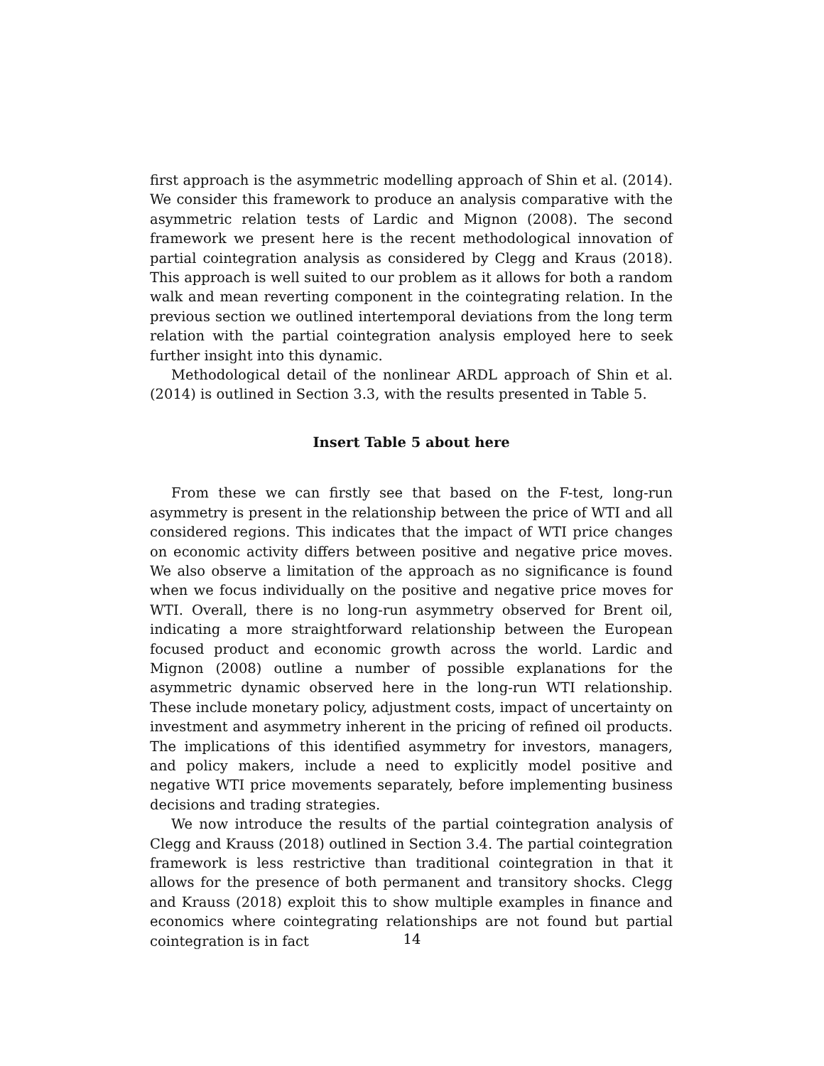first approach is the asymmetric modelling approach of Shin et al. (2014). We consider this framework to produce an analysis comparative with the asymmetric relation tests of Lardic and Mignon (2008). The second framework we present here is the recent methodological innovation of partial cointegration analysis as considered by Clegg and Kraus (2018). This approach is well suited to our problem as it allows for both a random walk and mean reverting component in the cointegrating relation. In the previous section we outlined intertemporal deviations from the long term relation with the partial cointegration analysis employed here to seek further insight into this dynamic.
Methodological detail of the nonlinear ARDL approach of Shin et al. (2014) is outlined in Section 3.3, with the results presented in Table 5.
Insert Table 5 about here
From these we can firstly see that based on the F-test, long-run asymmetry is present in the relationship between the price of WTI and all considered regions. This indicates that the impact of WTI price changes on economic activity differs between positive and negative price moves. We also observe a limitation of the approach as no significance is found when we focus individually on the positive and negative price moves for WTI. Overall, there is no long-run asymmetry observed for Brent oil, indicating a more straightforward relationship between the European focused product and economic growth across the world. Lardic and Mignon (2008) outline a number of possible explanations for the asymmetric dynamic observed here in the long-run WTI relationship. These include monetary policy, adjustment costs, impact of uncertainty on investment and asymmetry inherent in the pricing of refined oil products. The implications of this identified asymmetry for investors, managers, and policy makers, include a need to explicitly model positive and negative WTI price movements separately, before implementing business decisions and trading strategies.
We now introduce the results of the partial cointegration analysis of Clegg and Krauss (2018) outlined in Section 3.4. The partial cointegration framework is less restrictive than traditional cointegration in that it allows for the presence of both permanent and transitory shocks. Clegg and Krauss (2018) exploit this to show multiple examples in finance and economics where cointegrating relationships are not found but partial cointegration is in fact
14